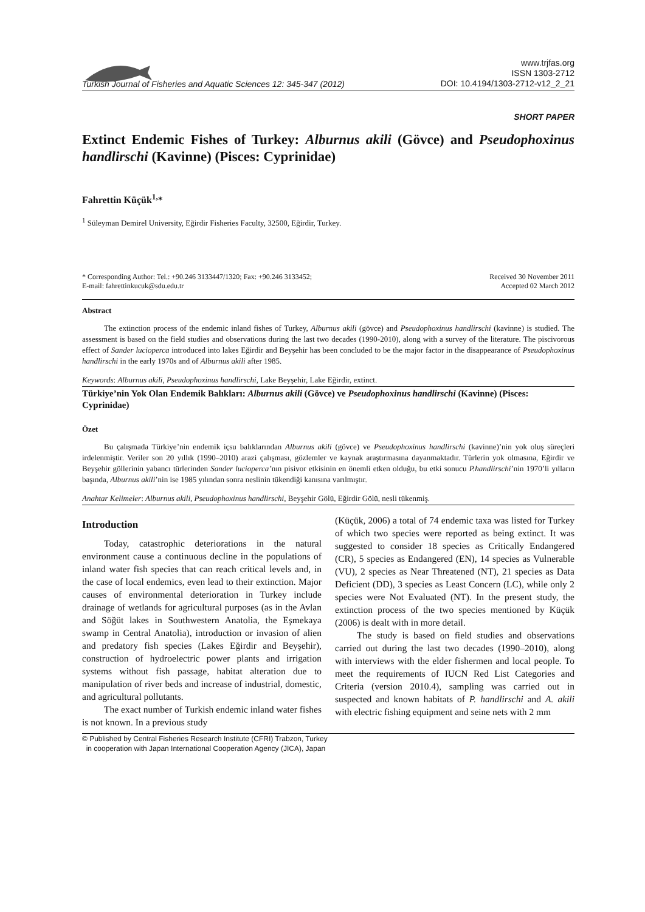Turkish Journal of Fisheries and Aquatic Sciences 12: 345-347 (2012)
www.trjfas.org
ISSN 1303-2712
DOI: 10.4194/1303-2712-v12_2_21
SHORT PAPER
Extinct Endemic Fishes of Turkey: Alburnus akili (Gövce) and Pseudophoxinus handlirschi (Kavinne) (Pisces: Cyprinidae)
Fahrettin Küçük<sup>1,</sup>*
<sup>1</sup> Süleyman Demirel University, Eğirdir Fisheries Faculty, 32500, Eğirdir, Turkey.
* Corresponding Author: Tel.: +90.246 3133447/1320; Fax: +90.246 3133452;
E-mail: fahrettinkucuk@sdu.edu.tr
Received 30 November 2011
Accepted 02 March 2012
Abstract
The extinction process of the endemic inland fishes of Turkey, Alburnus akili (gövce) and Pseudophoxinus handlirschi (kavinne) is studied. The assessment is based on the field studies and observations during the last two decades (1990-2010), along with a survey of the literature. The piscivorous effect of Sander lucioperca introduced into lakes Eğirdir and Beyşehir has been concluded to be the major factor in the disappearance of Pseudophoxinus handlirschi in the early 1970s and of Alburnus akili after 1985.
Keywords: Alburnus akili, Pseudophoxinus handlirschi, Lake Beyşehir, Lake Eğirdir, extinct.
Türkiye’nin Yok Olan Endemik Balıkları: Alburnus akili (Gövce) ve Pseudophoxinus handlirschi (Kavinne) (Pisces: Cyprinidae)
Özet
Bu çalışmada Türkiye’nin endemik içsu balıklarından Alburnus akili (gövce) ve Pseudophoxinus handlirschi (kavinne)’nin yok oluş süreçleri irdelenmiştir. Veriler son 20 yıllık (1990–2010) arazi çalışması, gözlemler ve kaynak araştırmasına dayanmaktadır. Türlerin yok olmasına, Eğirdir ve Beyşehir göllerinin yabancı türlerinden Sander lucioperca’nın pisivor etkisinin en önemli etken olduğu, bu etki sonucu P.handlirschi’nin 1970’li yılların başında, Alburnus akili’nin ise 1985 yılından sonra neslinin tükendiği kanısına varılmıştır.
Anahtar Kelimeler: Alburnus akili, Pseudophoxinus handlirschi, Beyşehir Gölü, Eğirdir Gölü, nesli tükenmiş.
Introduction
Today, catastrophic deteriorations in the natural environment cause a continuous decline in the populations of inland water fish species that can reach critical levels and, in the case of local endemics, even lead to their extinction. Major causes of environmental deterioration in Turkey include drainage of wetlands for agricultural purposes (as in the Avlan and Söğüt lakes in Southwestern Anatolia, the Eşmekaya swamp in Central Anatolia), introduction or invasion of alien and predatory fish species (Lakes Eğirdir and Beyşehir), construction of hydroelectric power plants and irrigation systems without fish passage, habitat alteration due to manipulation of river beds and increase of industrial, domestic, and agricultural pollutants.
The exact number of Turkish endemic inland water fishes is not known. In a previous study
(Küçük, 2006) a total of 74 endemic taxa was listed for Turkey of which two species were reported as being extinct. It was suggested to consider 18 species as Critically Endangered (CR), 5 species as Endangered (EN), 14 species as Vulnerable (VU), 2 species as Near Threatened (NT), 21 species as Data Deficient (DD), 3 species as Least Concern (LC), while only 2 species were Not Evaluated (NT). In the present study, the extinction process of the two species mentioned by Küçük (2006) is dealt with in more detail.
The study is based on field studies and observations carried out during the last two decades (1990–2010), along with interviews with the elder fishermen and local people. To meet the requirements of IUCN Red List Categories and Criteria (version 2010.4), sampling was carried out in suspected and known habitats of P. handlirschi and A. akili with electric fishing equipment and seine nets with 2 mm
© Published by Central Fisheries Research Institute (CFRI) Trabzon, Turkey
in cooperation with Japan International Cooperation Agency (JICA), Japan